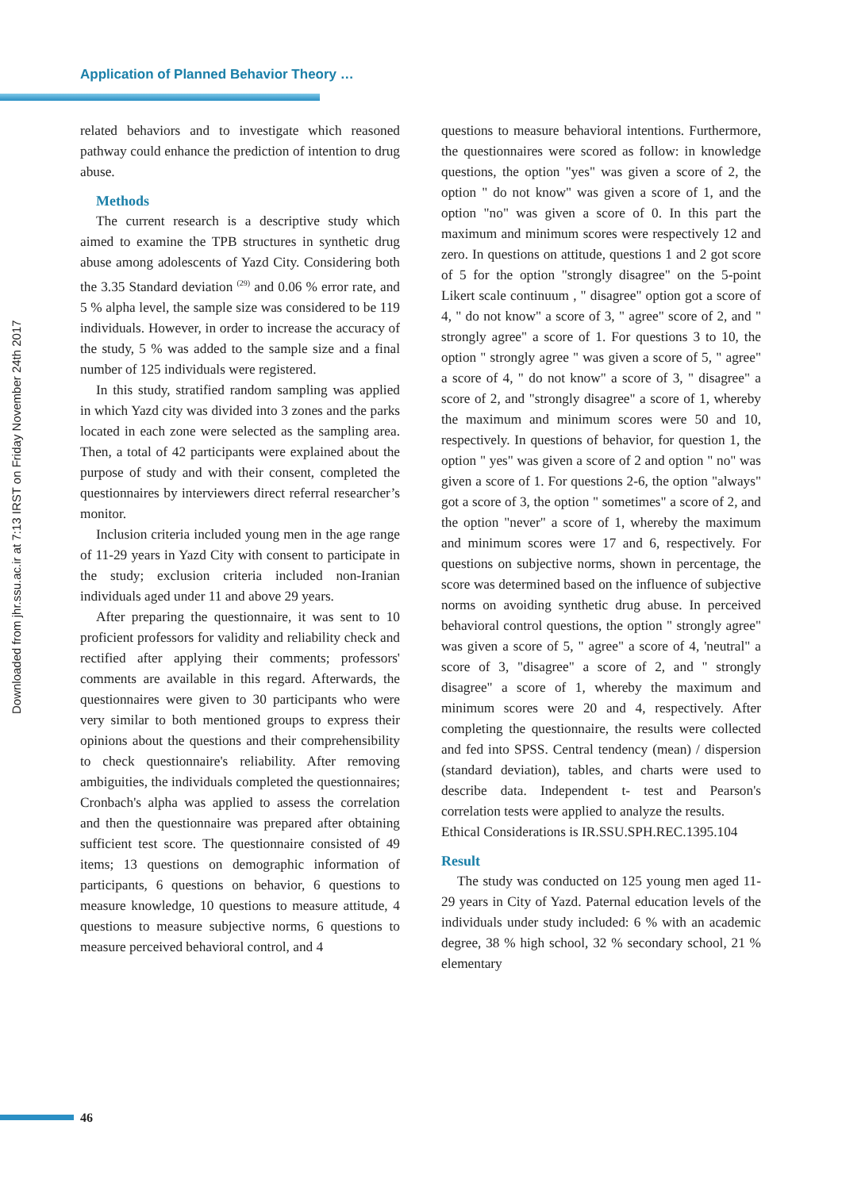Application of Planned Behavior Theory …
Downloaded from jhr.ssu.ac.ir at 7:13 IRST on Friday November 24th 2017
related behaviors and to investigate which reasoned pathway could enhance the prediction of intention to drug abuse.
Methods
The current research is a descriptive study which aimed to examine the TPB structures in synthetic drug abuse among adolescents of Yazd City. Considering both the 3.35 Standard deviation <sup>(29)</sup> and 0.06 % error rate, and 5 % alpha level, the sample size was considered to be 119 individuals. However, in order to increase the accuracy of the study, 5 % was added to the sample size and a final number of 125 individuals were registered.
In this study, stratified random sampling was applied in which Yazd city was divided into 3 zones and the parks located in each zone were selected as the sampling area. Then, a total of 42 participants were explained about the purpose of study and with their consent, completed the questionnaires by interviewers direct referral researcher’s monitor.
Inclusion criteria included young men in the age range of 11-29 years in Yazd City with consent to participate in the study; exclusion criteria included non-Iranian individuals aged under 11 and above 29 years.
After preparing the questionnaire, it was sent to 10 proficient professors for validity and reliability check and rectified after applying their comments; professors' comments are available in this regard. Afterwards, the questionnaires were given to 30 participants who were very similar to both mentioned groups to express their opinions about the questions and their comprehensibility to check questionnaire's reliability. After removing ambiguities, the individuals completed the questionnaires; Cronbach's alpha was applied to assess the correlation and then the questionnaire was prepared after obtaining sufficient test score. The questionnaire consisted of 49 items; 13 questions on demographic information of participants, 6 questions on behavior, 6 questions to measure knowledge, 10 questions to measure attitude, 4 questions to measure subjective norms, 6 questions to measure perceived behavioral control, and 4
questions to measure behavioral intentions. Furthermore, the questionnaires were scored as follow: in knowledge questions, the option "yes" was given a score of 2, the option " do not know" was given a score of 1, and the option "no" was given a score of 0. In this part the maximum and minimum scores were respectively 12 and zero. In questions on attitude, questions 1 and 2 got score of 5 for the option "strongly disagree" on the 5-point Likert scale continuum , " disagree" option got a score of 4, " do not know" a score of 3, " agree" score of 2, and " strongly agree" a score of 1. For questions 3 to 10, the option " strongly agree " was given a score of 5, " agree" a score of 4, " do not know" a score of 3, " disagree" a score of 2, and "strongly disagree" a score of 1, whereby the maximum and minimum scores were 50 and 10, respectively. In questions of behavior, for question 1, the option " yes" was given a score of 2 and option " no" was given a score of 1. For questions 2-6, the option "always" got a score of 3, the option " sometimes" a score of 2, and the option "never" a score of 1, whereby the maximum and minimum scores were 17 and 6, respectively. For questions on subjective norms, shown in percentage, the score was determined based on the influence of subjective norms on avoiding synthetic drug abuse. In perceived behavioral control questions, the option " strongly agree" was given a score of 5, " agree" a score of 4, 'neutral" a score of 3, "disagree" a score of 2, and " strongly disagree" a score of 1, whereby the maximum and minimum scores were 20 and 4, respectively. After completing the questionnaire, the results were collected and fed into SPSS. Central tendency (mean) / dispersion (standard deviation), tables, and charts were used to describe data. Independent t- test and Pearson's correlation tests were applied to analyze the results.
Ethical Considerations is IR.SSU.SPH.REC.1395.104
Result
The study was conducted on 125 young men aged 11-29 years in City of Yazd. Paternal education levels of the individuals under study included: 6 % with an academic degree, 38 % high school, 32 % secondary school, 21 % elementary
46